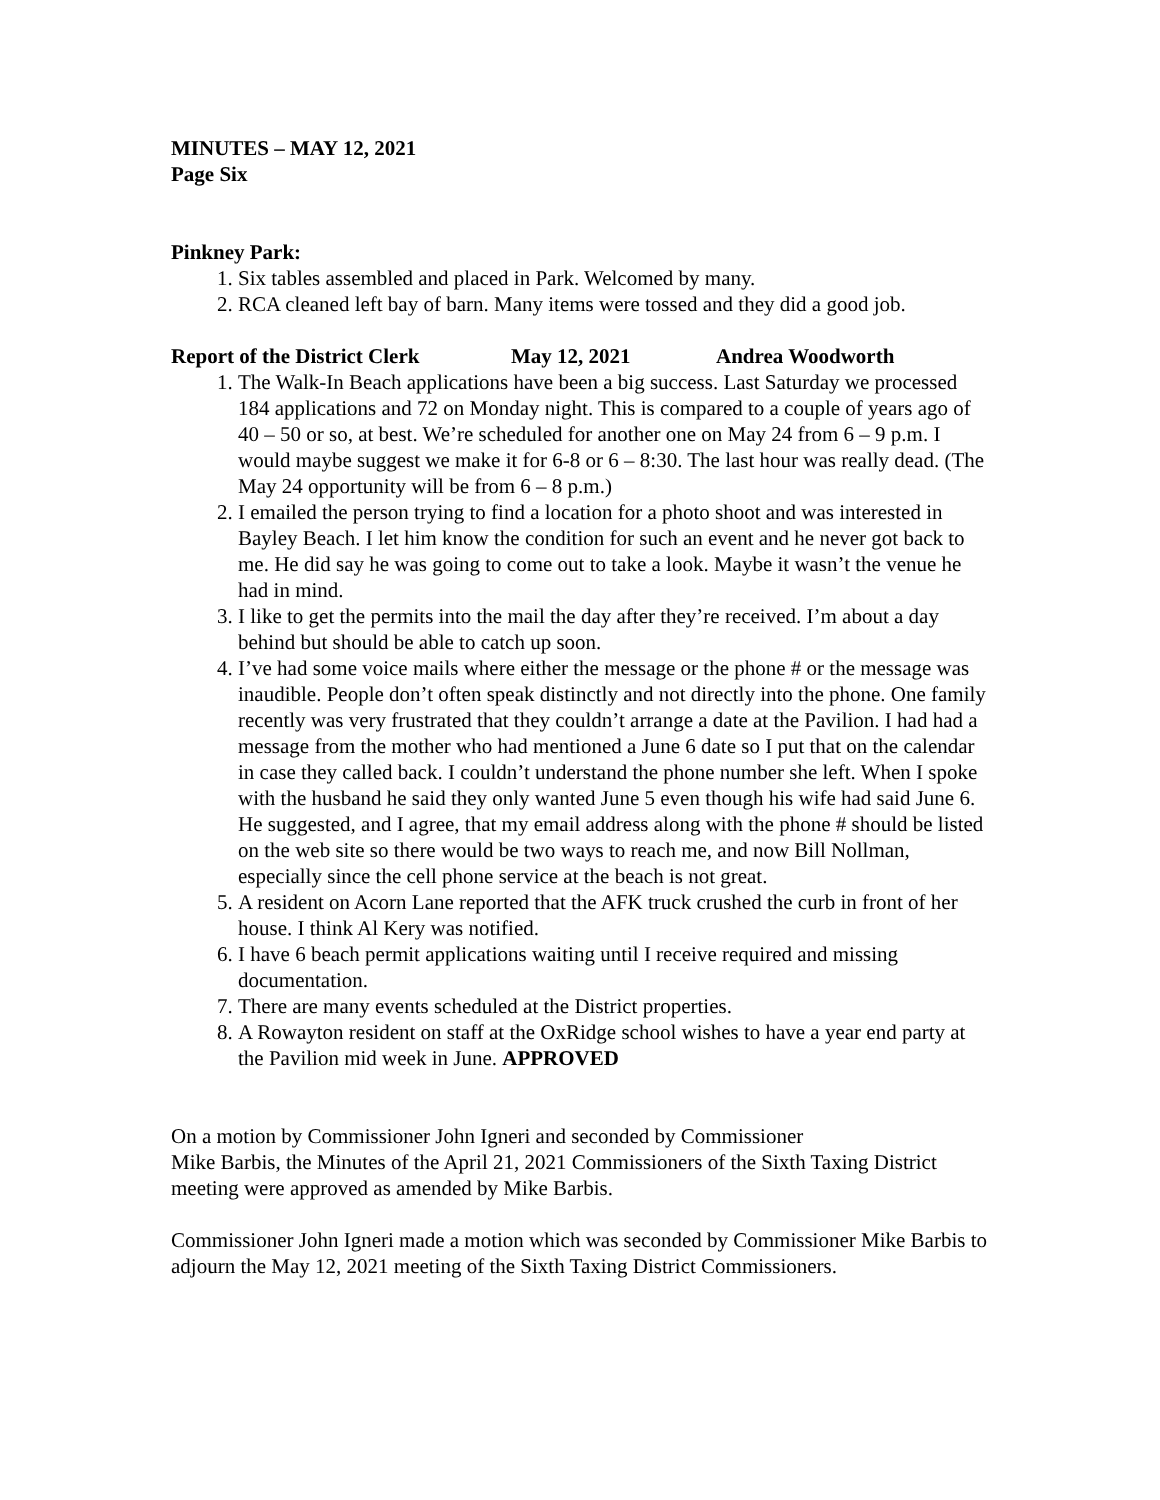MINUTES – MAY 12, 2021
Page Six
Pinkney Park:
1. Six tables assembled and placed in Park. Welcomed by many.
2. RCA cleaned left bay of barn. Many items were tossed and they did a good job.
Report of the District Clerk May 12, 2021 Andrea Woodworth
1. The Walk-In Beach applications have been a big success. Last Saturday we processed 184 applications and 72 on Monday night. This is compared to a couple of years ago of 40 – 50 or so, at best. We’re scheduled for another one on May 24 from 6 – 9 p.m. I would maybe suggest we make it for 6-8 or 6 – 8:30. The last hour was really dead. (The May 24 opportunity will be from 6 – 8 p.m.)
2. I emailed the person trying to find a location for a photo shoot and was interested in Bayley Beach. I let him know the condition for such an event and he never got back to me. He did say he was going to come out to take a look. Maybe it wasn’t the venue he had in mind.
3. I like to get the permits into the mail the day after they’re received. I’m about a day behind but should be able to catch up soon.
4. I’ve had some voice mails where either the message or the phone # or the message was inaudible. People don’t often speak distinctly and not directly into the phone. One family recently was very frustrated that they couldn’t arrange a date at the Pavilion. I had had a message from the mother who had mentioned a June 6 date so I put that on the calendar in case they called back. I couldn’t understand the phone number she left. When I spoke with the husband he said they only wanted June 5 even though his wife had said June 6. He suggested, and I agree, that my email address along with the phone # should be listed on the web site so there would be two ways to reach me, and now Bill Nollman, especially since the cell phone service at the beach is not great.
5. A resident on Acorn Lane reported that the AFK truck crushed the curb in front of her house. I think Al Kery was notified.
6. I have 6 beach permit applications waiting until I receive required and missing documentation.
7. There are many events scheduled at the District properties.
8. A Rowayton resident on staff at the OxRidge school wishes to have a year end party at the Pavilion mid week in June. APPROVED
On a motion by Commissioner John Igneri and seconded by Commissioner
Mike Barbis, the Minutes of the April 21, 2021 Commissioners of the Sixth Taxing District meeting were approved as amended by Mike Barbis.
Commissioner John Igneri made a motion which was seconded by Commissioner Mike Barbis to adjourn the May 12, 2021 meeting of the Sixth Taxing District Commissioners.